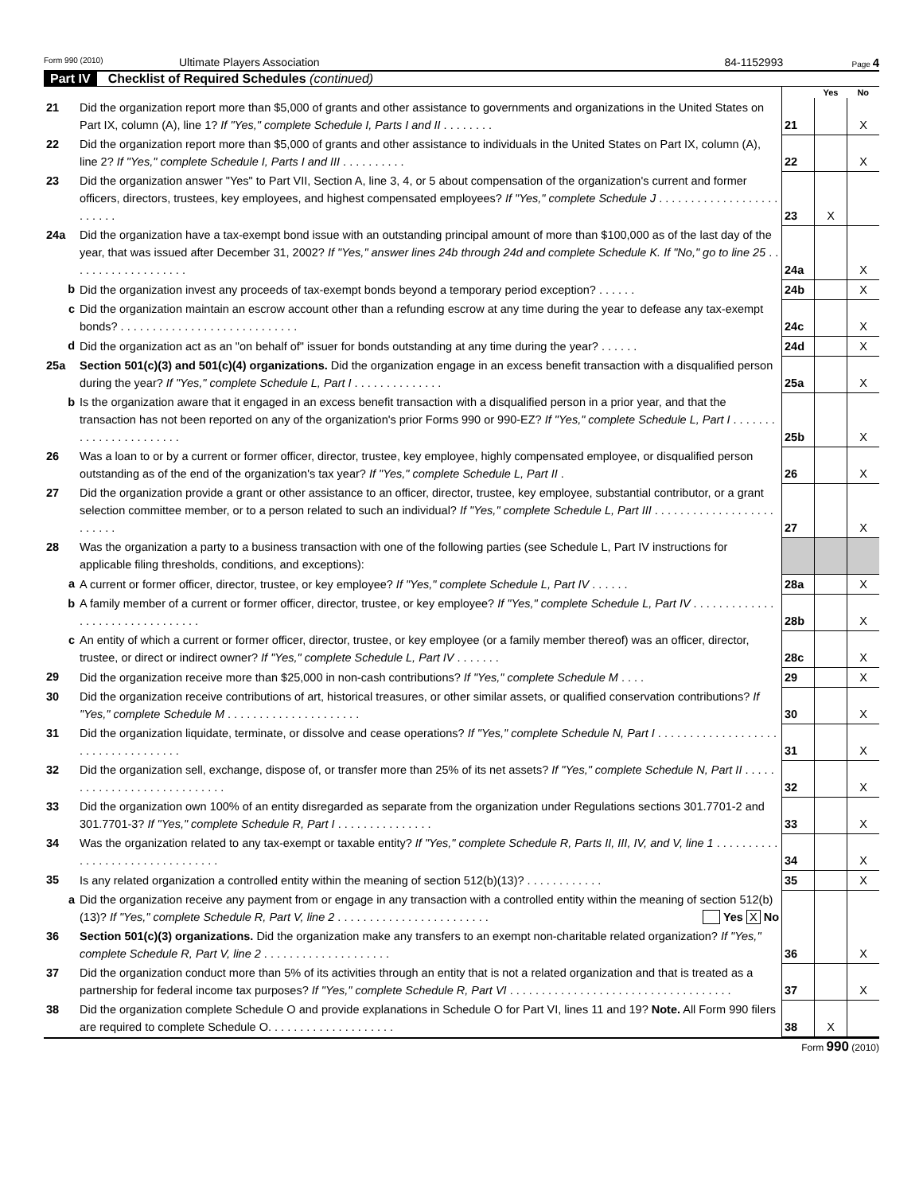Form 990 (2010) Ultimate Players Association 84-1152993 Page 4
Part IV Checklist of Required Schedules (continued)
| | | | Yes | No |
| 21 | Did the organization report more than $5,000 of grants and other assistance to governments and organizations in the United States on Part IX, column (A), line 1? If "Yes," complete Schedule I, Parts I and II . . . . . . . . | 21 | | X |
| 22 | Did the organization report more than $5,000 of grants and other assistance to individuals in the United States on Part IX, column (A), line 2? If "Yes," complete Schedule I, Parts I and III . . . . . . . . . . | 22 | | X |
| 23 | Did the organization answer "Yes" to Part VII, Section A, line 3, 4, or 5 about compensation of the organization's current and former officers, directors, trustees, key employees, and highest compensated employees? If "Yes," complete Schedule J . . . . . . . . . . . . . . . . . . . . . . . . . | 23 | X | |
| 24a | Did the organization have a tax-exempt bond issue with an outstanding principal amount of more than $100,000 as of the last day of the year, that was issued after December 31, 2002? If "Yes," answer lines 24b through 24d and complete Schedule K. If "No," go to line 25 . . . . . . . . . . . . . . . . . . . | 24a | | X |
| b | Did the organization invest any proceeds of tax-exempt bonds beyond a temporary period exception? . . . . . . | 24b | | X |
| c | Did the organization maintain an escrow account other than a refunding escrow at any time during the year to defease any tax-exempt bonds? . . . . . . . . . . . . . . . . . . . . . . . . . . . . | 24c | | X |
| d | Did the organization act as an "on behalf of" issuer for bonds outstanding at any time during the year? . . . . . . | 24d | | X |
| 25a | Section 501(c)(3) and 501(c)(4) organizations. Did the organization engage in an excess benefit transaction with a disqualified person during the year? If "Yes," complete Schedule L, Part I . . . . . . . . . . . . . . | 25a | | X |
| b | Is the organization aware that it engaged in an excess benefit transaction with a disqualified person in a prior year, and that the transaction has not been reported on any of the organization's prior Forms 990 or 990-EZ? If "Yes," complete Schedule L, Part I . . . . . . . . . . . . . . . . . . . . . . . | 25b | | X |
| 26 | Was a loan to or by a current or former officer, director, trustee, key employee, highly compensated employee, or disqualified person outstanding as of the end of the organization's tax year? If "Yes," complete Schedule L, Part II . | 26 | | X |
| 27 | Did the organization provide a grant or other assistance to an officer, director, trustee, key employee, substantial contributor, or a grant selection committee member, or to a person related to such an individual? If "Yes," complete Schedule L, Part III . . . . . . . . . . . . . . . . . . . . . . . . . | 27 | | X |
| 28 | Was the organization a party to a business transaction with one of the following parties (see Schedule L, Part IV instructions for applicable filing thresholds, conditions, and exceptions): | | | |
| a | A current or former officer, director, trustee, or key employee? If "Yes," complete Schedule L, Part IV . . . . . . | 28a | | X |
| b | A family member of a current or former officer, director, trustee, or key employee? If "Yes," complete Schedule L, Part IV . . . . . . . . . . . . . . . . . . . . . . . . . . . . . . . . | 28b | | X |
| c | An entity of which a current or former officer, director, trustee, or key employee (or a family member thereof) was an officer, director, trustee, or direct or indirect owner? If "Yes," complete Schedule L, Part IV . . . . . . . | 28c | | X |
| 29 | Did the organization receive more than $25,000 in non-cash contributions? If "Yes," complete Schedule M . . . . | 29 | | X |
| 30 | Did the organization receive contributions of art, historical treasures, or other similar assets, or qualified conservation contributions? If "Yes," complete Schedule M . . . . . . . . . . . . . . . . . . . . . | 30 | | X |
| 31 | Did the organization liquidate, terminate, or dissolve and cease operations? If "Yes," complete Schedule N, Part I . . . . . . . . . . . . . . . . . . . . . . . . . . . . . . . . . . . | 31 | | X |
| 32 | Did the organization sell, exchange, dispose of, or transfer more than 25% of its net assets? If "Yes," complete Schedule N, Part II . . . . . . . . . . . . . . . . . . . . . . . . . . . . | 32 | | X |
| 33 | Did the organization own 100% of an entity disregarded as separate from the organization under Regulations sections 301.7701-2 and 301.7701-3? If "Yes," complete Schedule R, Part I . . . . . . . . . . . . . . . | 33 | | X |
| 34 | Was the organization related to any tax-exempt or taxable entity? If "Yes," complete Schedule R, Parts II, III, IV, and V, line 1 . . . . . . . . . . . . . . . . . . . . . . . . . . . . . . . . | 34 | | X |
| 35 | Is any related organization a controlled entity within the meaning of section 512(b)(13)? . . . . . . . . . . . . | 35 | | X |
| a | Did the organization receive any payment from or engage in any transaction with a controlled entity within the meaning of section 512(b)(13)? If "Yes," complete Schedule R, Part V, line 2 . . . . . . . . . . . . . . . . . . . . . . . . Yes X No | | | |
| 36 | Section 501(c)(3) organizations. Did the organization make any transfers to an exempt non-charitable related organization? If "Yes," complete Schedule R, Part V, line 2 . . . . . . . . . . . . . . . . . . . . | 36 | | X |
| 37 | Did the organization conduct more than 5% of its activities through an entity that is not a related organization and that is treated as a partnership for federal income tax purposes? If "Yes," complete Schedule R, Part VI . . . . . . . . . . . . . . . . . . . . . . . . . . . . . . . . . . . | 37 | | X |
| 38 | Did the organization complete Schedule O and provide explanations in Schedule O for Part VI, lines 11 and 19? Note. All Form 990 filers are required to complete Schedule O. . . . . . . . . . . . . . . . . . . . | 38 | X | |
Form 990 (2010)